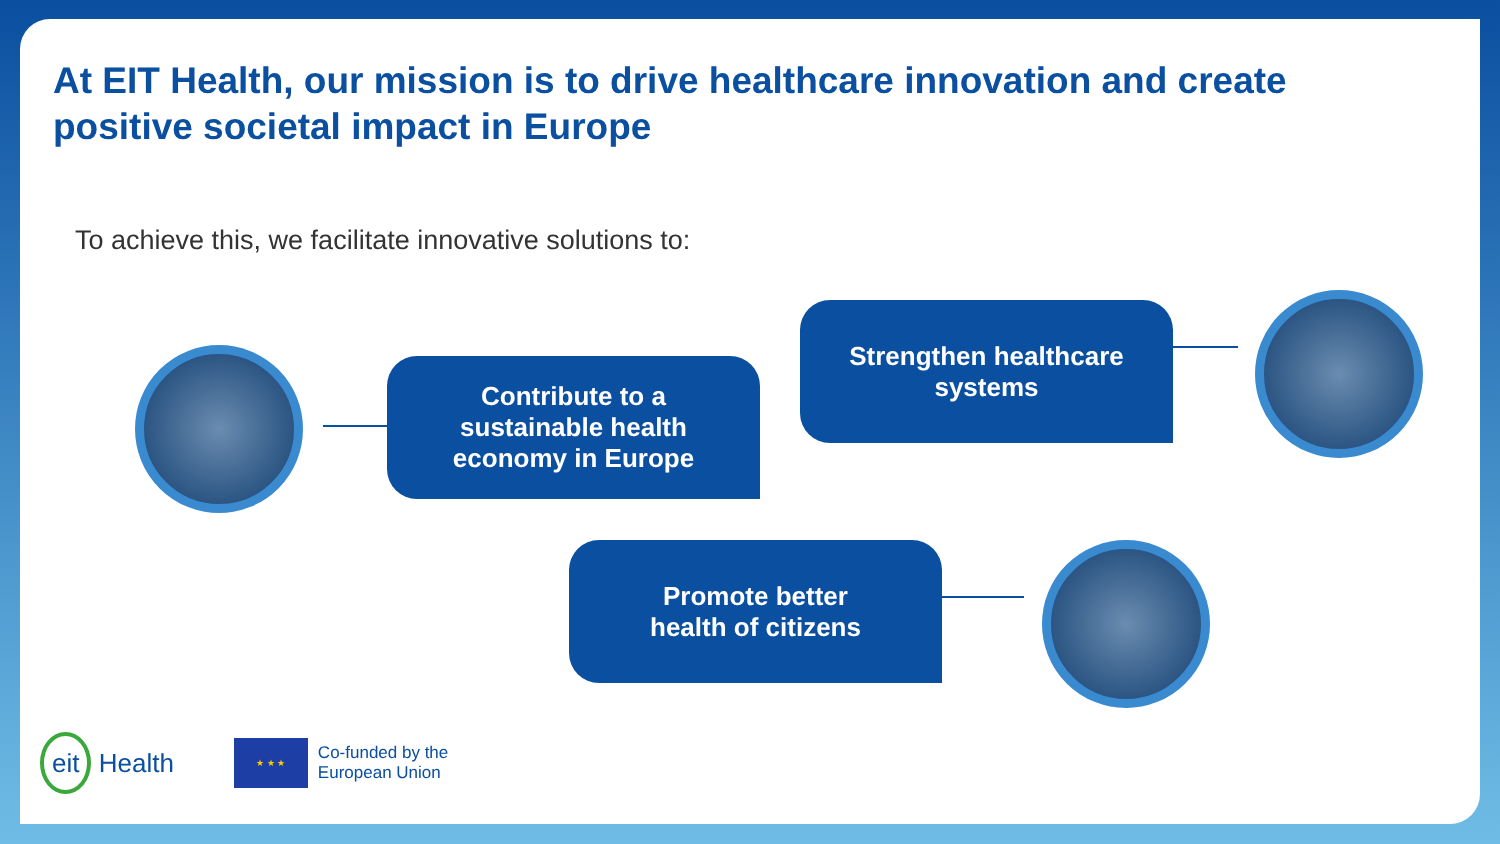At EIT Health, our mission is to drive healthcare innovation and create positive societal impact in Europe
To achieve this, we facilitate innovative solutions to:
Contribute to a
sustainable health
economy in Europe
Strengthen healthcare
systems
Promote better
health of citizens
eit Health
★ ★ ★
Co-funded by the
European Union